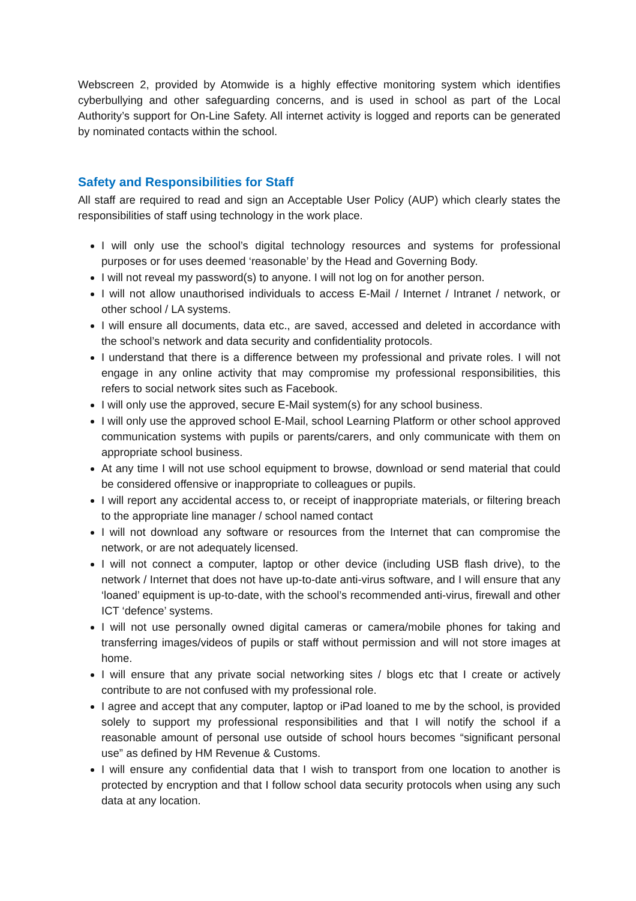Webscreen 2, provided by Atomwide is a highly effective monitoring system which identifies cyberbullying and other safeguarding concerns, and is used in school as part of the Local Authority’s support for On-Line Safety. All internet activity is logged and reports can be generated by nominated contacts within the school.
Safety and Responsibilities for Staff
All staff are required to read and sign an Acceptable User Policy (AUP) which clearly states the responsibilities of staff using technology in the work place.
I will only use the school’s digital technology resources and systems for professional purposes or for uses deemed ‘reasonable’ by the Head and Governing Body.
I will not reveal my password(s) to anyone. I will not log on for another person.
I will not allow unauthorised individuals to access E-Mail / Internet / Intranet / network, or other school / LA systems.
I will ensure all documents, data etc., are saved, accessed and deleted in accordance with the school’s network and data security and confidentiality protocols.
I understand that there is a difference between my professional and private roles. I will not engage in any online activity that may compromise my professional responsibilities, this refers to social network sites such as Facebook.
I will only use the approved, secure E-Mail system(s) for any school business.
I will only use the approved school E-Mail, school Learning Platform or other school approved communication systems with pupils or parents/carers, and only communicate with them on appropriate school business.
At any time I will not use school equipment to browse, download or send material that could be considered offensive or inappropriate to colleagues or pupils.
I will report any accidental access to, or receipt of inappropriate materials, or filtering breach to the appropriate line manager / school named contact
I will not download any software or resources from the Internet that can compromise the network, or are not adequately licensed.
I will not connect a computer, laptop or other device (including USB flash drive), to the network / Internet that does not have up-to-date anti-virus software, and I will ensure that any ‘loaned’ equipment is up-to-date, with the school’s recommended anti-virus, firewall and other ICT ‘defence’ systems.
I will not use personally owned digital cameras or camera/mobile phones for taking and transferring images/videos of pupils or staff without permission and will not store images at home.
I will ensure that any private social networking sites / blogs etc that I create or actively contribute to are not confused with my professional role.
I agree and accept that any computer, laptop or iPad loaned to me by the school, is provided solely to support my professional responsibilities and that I will notify the school if a reasonable amount of personal use outside of school hours becomes “significant personal use” as defined by HM Revenue & Customs.
I will ensure any confidential data that I wish to transport from one location to another is protected by encryption and that I follow school data security protocols when using any such data at any location.